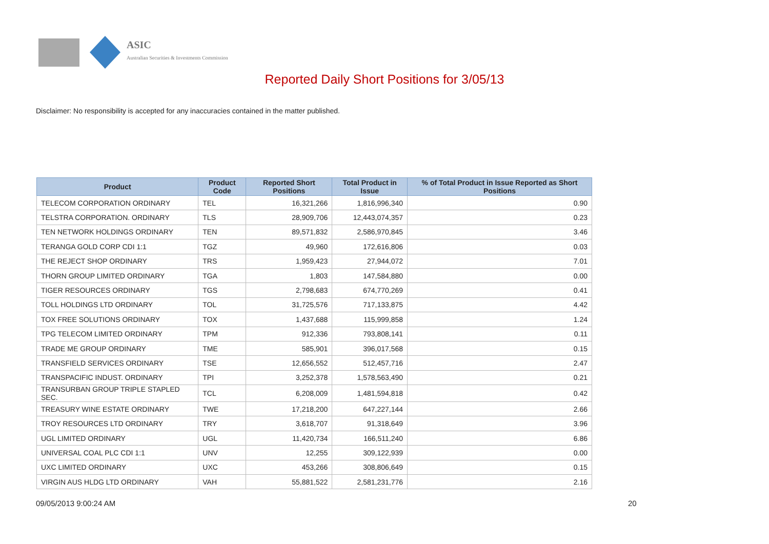ASIC
Australian Securities & Investments Commission
Reported Daily Short Positions for 3/05/13
Disclaimer: No responsibility is accepted for any inaccuracies contained in the matter published.
| Product | Product Code | Reported Short Positions | Total Product in Issue | % of Total Product in Issue Reported as Short Positions |
| --- | --- | --- | --- | --- |
| TELECOM CORPORATION ORDINARY | TEL | 16,321,266 | 1,816,996,340 | 0.90 |
| TELSTRA CORPORATION. ORDINARY | TLS | 28,909,706 | 12,443,074,357 | 0.23 |
| TEN NETWORK HOLDINGS ORDINARY | TEN | 89,571,832 | 2,586,970,845 | 3.46 |
| TERANGA GOLD CORP CDI 1:1 | TGZ | 49,960 | 172,616,806 | 0.03 |
| THE REJECT SHOP ORDINARY | TRS | 1,959,423 | 27,944,072 | 7.01 |
| THORN GROUP LIMITED ORDINARY | TGA | 1,803 | 147,584,880 | 0.00 |
| TIGER RESOURCES ORDINARY | TGS | 2,798,683 | 674,770,269 | 0.41 |
| TOLL HOLDINGS LTD ORDINARY | TOL | 31,725,576 | 717,133,875 | 4.42 |
| TOX FREE SOLUTIONS ORDINARY | TOX | 1,437,688 | 115,999,858 | 1.24 |
| TPG TELECOM LIMITED ORDINARY | TPM | 912,336 | 793,808,141 | 0.11 |
| TRADE ME GROUP ORDINARY | TME | 585,901 | 396,017,568 | 0.15 |
| TRANSFIELD SERVICES ORDINARY | TSE | 12,656,552 | 512,457,716 | 2.47 |
| TRANSPACIFIC INDUST. ORDINARY | TPI | 3,252,378 | 1,578,563,490 | 0.21 |
| TRANSURBAN GROUP TRIPLE STAPLED SEC. | TCL | 6,208,009 | 1,481,594,818 | 0.42 |
| TREASURY WINE ESTATE ORDINARY | TWE | 17,218,200 | 647,227,144 | 2.66 |
| TROY RESOURCES LTD ORDINARY | TRY | 3,618,707 | 91,318,649 | 3.96 |
| UGL LIMITED ORDINARY | UGL | 11,420,734 | 166,511,240 | 6.86 |
| UNIVERSAL COAL PLC CDI 1:1 | UNV | 12,255 | 309,122,939 | 0.00 |
| UXC LIMITED ORDINARY | UXC | 453,266 | 308,806,649 | 0.15 |
| VIRGIN AUS HLDG LTD ORDINARY | VAH | 55,881,522 | 2,581,231,776 | 2.16 |
09/05/2013 9:00:24 AM 20